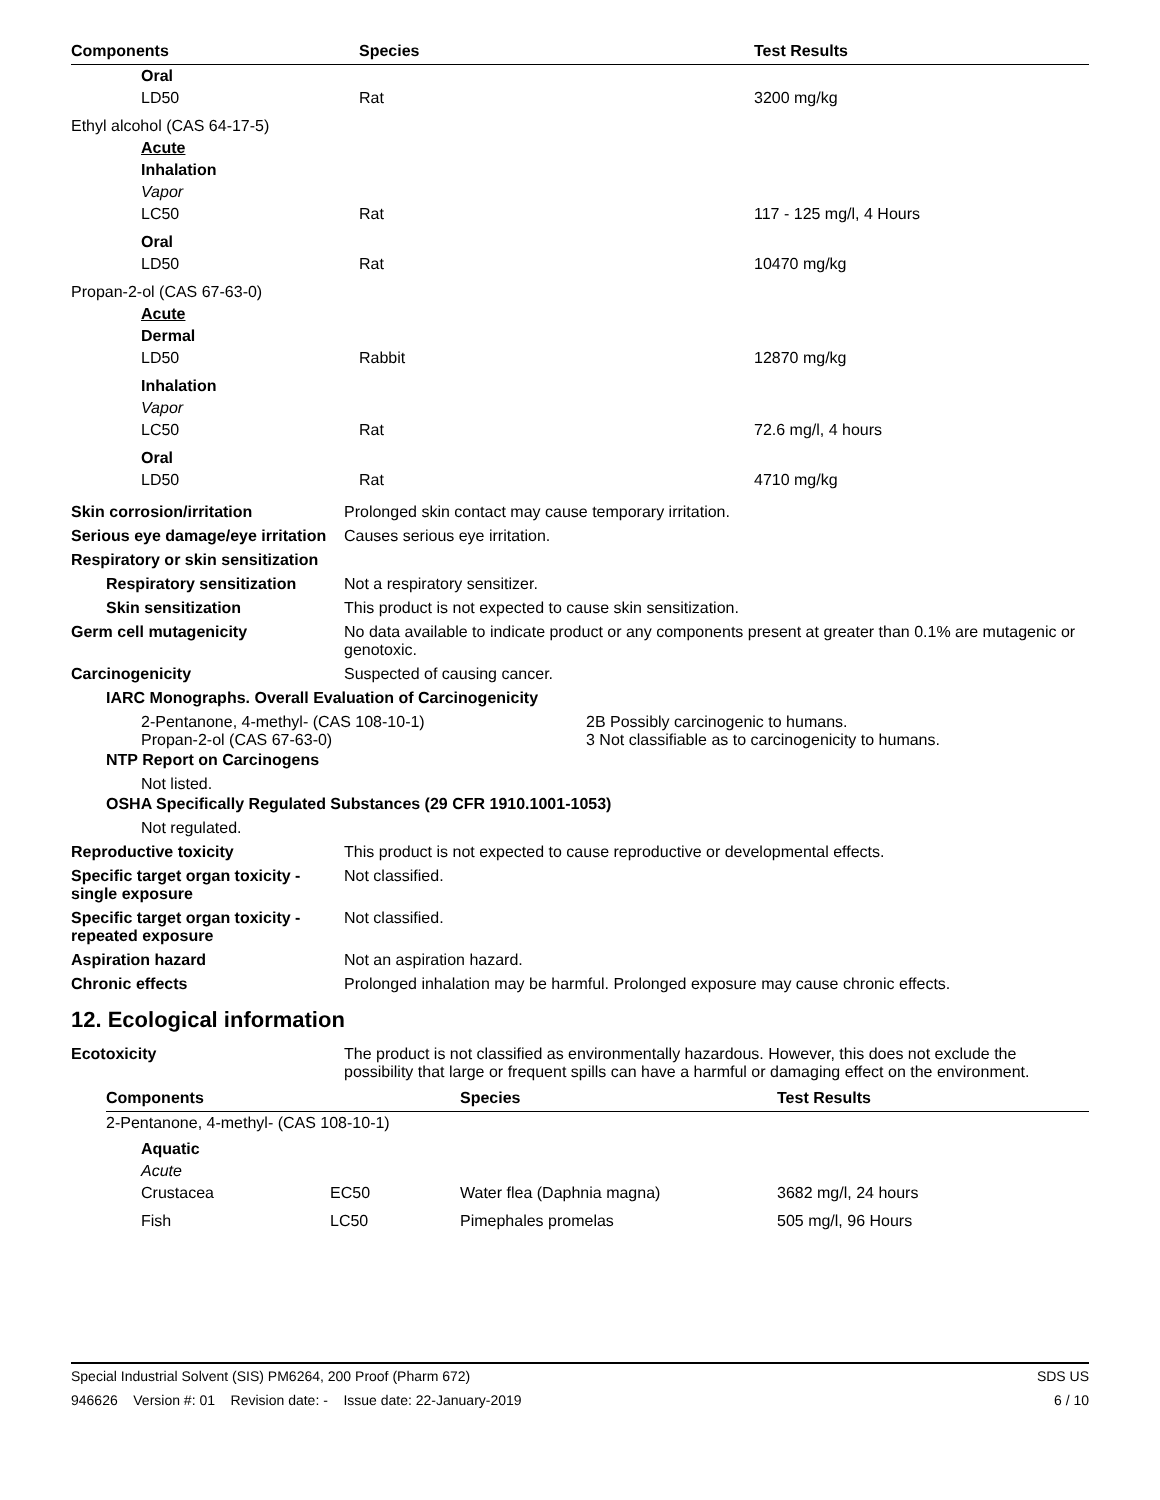| Components | Species | Test Results |
| --- | --- | --- |
| Oral | | |
| LD50 | Rat | 3200 mg/kg |
| Ethyl alcohol (CAS 64-17-5) | | |
| Acute | | |
| Inhalation | | |
| Vapor | | |
| LC50 | Rat | 117 - 125 mg/l, 4 Hours |
| Oral | | |
| LD50 | Rat | 10470 mg/kg |
| Propan-2-ol (CAS 67-63-0) | | |
| Acute | | |
| Dermal | | |
| LD50 | Rabbit | 12870 mg/kg |
| Inhalation | | |
| Vapor | | |
| LC50 | Rat | 72.6 mg/l, 4 hours |
| Oral | | |
| LD50 | Rat | 4710 mg/kg |
Skin corrosion/irritation Prolonged skin contact may cause temporary irritation.
Serious eye damage/eye irritation
Causes serious eye irritation.
Respiratory or skin sensitization
Respiratory sensitization
Not a respiratory sensitizer.
Skin sensitization This product is not expected to cause skin sensitization.
Germ cell mutagenicity No data available to indicate product or any components present at greater than 0.1% are mutagenic or genotoxic.
Carcinogenicity Suspected of causing cancer.
IARC Monographs. Overall Evaluation of Carcinogenicity
2-Pentanone, 4-methyl- (CAS 108-10-1)
Propan-2-ol (CAS 67-63-0)
2B Possibly carcinogenic to humans.
3 Not classifiable as to carcinogenicity to humans.
NTP Report on Carcinogens
Not listed.
OSHA Specifically Regulated Substances (29 CFR 1910.1001-1053)
Not regulated.
Reproductive toxicity This product is not expected to cause reproductive or developmental effects.
Specific target organ toxicity - single exposure
Not classified.
Specific target organ toxicity - repeated exposure
Not classified.
Aspiration hazard Not an aspiration hazard.
Chronic effects Prolonged inhalation may be harmful. Prolonged exposure may cause chronic effects.
12. Ecological information
Ecotoxicity The product is not classified as environmentally hazardous. However, this does not exclude the possibility that large or frequent spills can have a harmful or damaging effect on the environment.
| Components | | Species | Test Results |
| --- | --- | --- | --- |
| 2-Pentanone, 4-methyl- (CAS 108-10-1) | | | |
| Aquatic | | | |
| Acute | | | |
| Crustacea | EC50 | Water flea (Daphnia magna) | 3682 mg/l, 24 hours |
| Fish | LC50 | Pimephales promelas | 505 mg/l, 96 Hours |
Special Industrial Solvent (SIS) PM6264, 200 Proof (Pharm 672) SDS US
946626 Version #: 01 Revision date: - Issue date: 22-January-2019 6 / 10